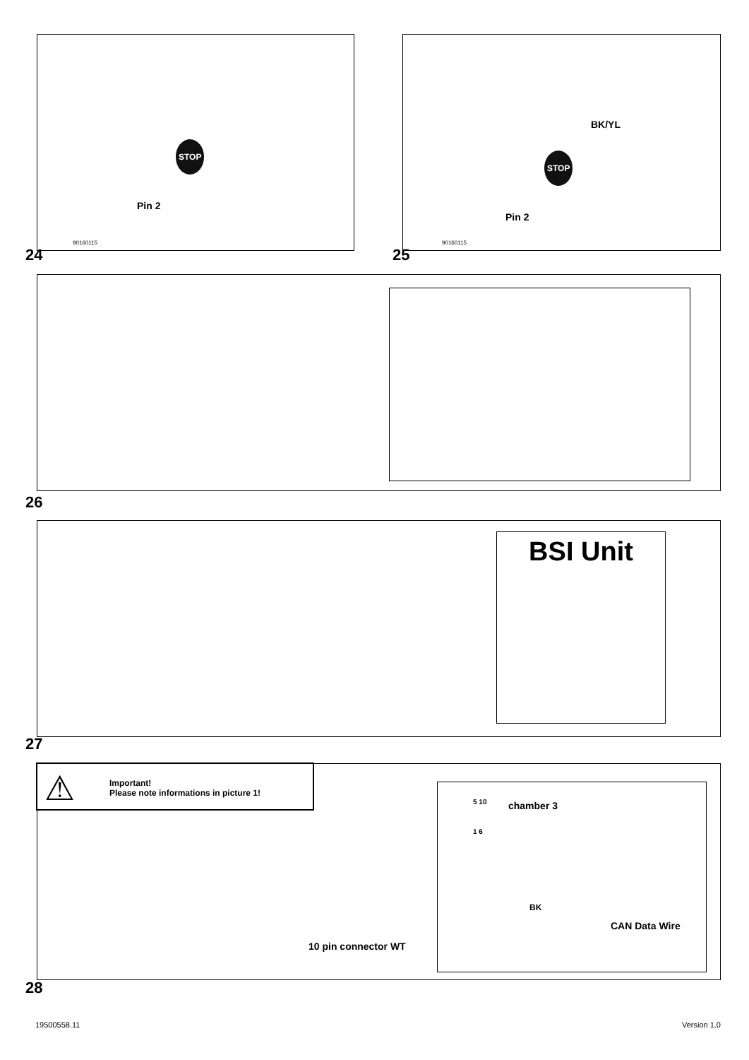Pin 2
STOP
90160115
24
BK/YL
STOP
Pin 2
90160115
25
26
BSI Unit
27
⚠
Important!
Please note informations in picture 1!
10 pin connector WT
chamber 3
5 10
1 6
BK
CAN Data Wire
28
19500558.11 Version 1.0